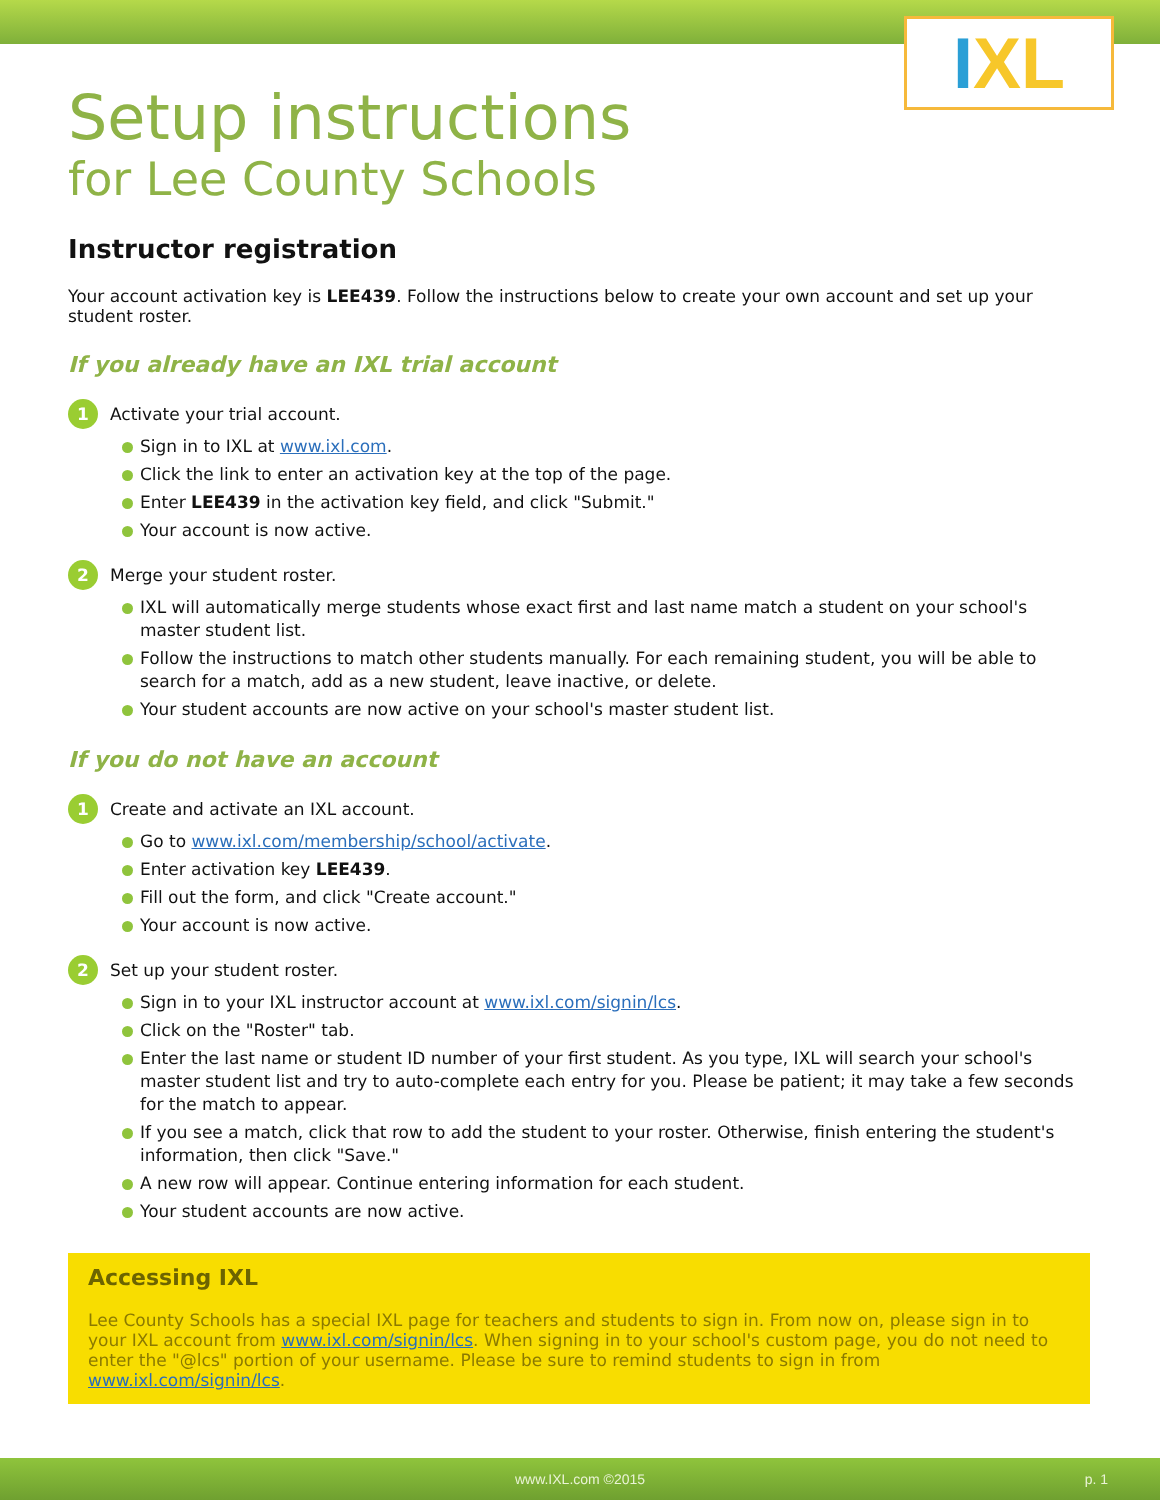IXL
Setup instructions
for Lee County Schools
Instructor registration
Your account activation key is LEE439. Follow the instructions below to create your own account and set up your student roster.
If you already have an IXL trial account
1
Activate your trial account.
Sign in to IXL at www.ixl.com.
Click the link to enter an activation key at the top of the page.
Enter LEE439 in the activation key field, and click "Submit."
Your account is now active.
2
Merge your student roster.
IXL will automatically merge students whose exact first and last name match a student on your school's master student list.
Follow the instructions to match other students manually. For each remaining student, you will be able to search for a match, add as a new student, leave inactive, or delete.
Your student accounts are now active on your school's master student list.
If you do not have an account
1
Create and activate an IXL account.
Go to www.ixl.com/membership/school/activate.
Enter activation key LEE439.
Fill out the form, and click "Create account."
Your account is now active.
2
Set up your student roster.
Sign in to your IXL instructor account at www.ixl.com/signin/lcs.
Click on the "Roster" tab.
Enter the last name or student ID number of your first student. As you type, IXL will search your school's master student list and try to auto-complete each entry for you. Please be patient; it may take a few seconds for the match to appear.
If you see a match, click that row to add the student to your roster. Otherwise, finish entering the student's information, then click "Save."
A new row will appear. Continue entering information for each student.
Your student accounts are now active.
Accessing IXL
Lee County Schools has a special IXL page for teachers and students to sign in. From now on, please sign in to your IXL account from www.ixl.com/signin/lcs. When signing in to your school's custom page, you do not need to enter the "@lcs" portion of your username. Please be sure to remind students to sign in from www.ixl.com/signin/lcs.
www.IXL.com ©2015 p. 1